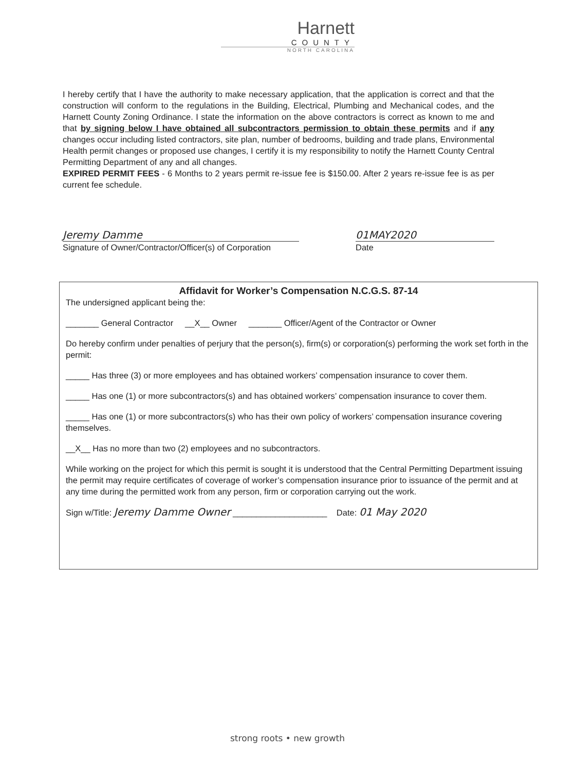Harnett
COUNTY
NORTH CAROLINA
I hereby certify that I have the authority to make necessary application, that the application is correct and that the construction will conform to the regulations in the Building, Electrical, Plumbing and Mechanical codes, and the Harnett County Zoning Ordinance. I state the information on the above contractors is correct as known to me and that by signing below I have obtained all subcontractors permission to obtain these permits and if any changes occur including listed contractors, site plan, number of bedrooms, building and trade plans, Environmental Health permit changes or proposed use changes, I certify it is my responsibility to notify the Harnett County Central Permitting Department of any and all changes.
EXPIRED PERMIT FEES - 6 Months to 2 years permit re-issue fee is $150.00. After 2 years re-issue fee is as per current fee schedule.
Jeremy Damme
Signature of Owner/Contractor/Officer(s) of Corporation
01MAY2020
Date
Affidavit for Worker’s Compensation N.C.G.S. 87-14
The undersigned applicant being the:
_______ General Contractor __X__ Owner _______ Officer/Agent of the Contractor or Owner
Do hereby confirm under penalties of perjury that the person(s), firm(s) or corporation(s) performing the work set forth in the permit:
_____ Has three (3) or more employees and has obtained workers’ compensation insurance to cover them.
_____ Has one (1) or more subcontractors(s) and has obtained workers’ compensation insurance to cover them.
_____ Has one (1) or more subcontractors(s) who has their own policy of workers’ compensation insurance covering themselves.
__X__ Has no more than two (2) employees and no subcontractors.
While working on the project for which this permit is sought it is understood that the Central Permitting Department issuing the permit may require certificates of coverage of worker’s compensation insurance prior to issuance of the permit and at any time during the permitted work from any person, firm or corporation carrying out the work.
Sign w/Title: Jeremy Damme Owner ____________________ Date: 01 May 2020
strong roots • new growth